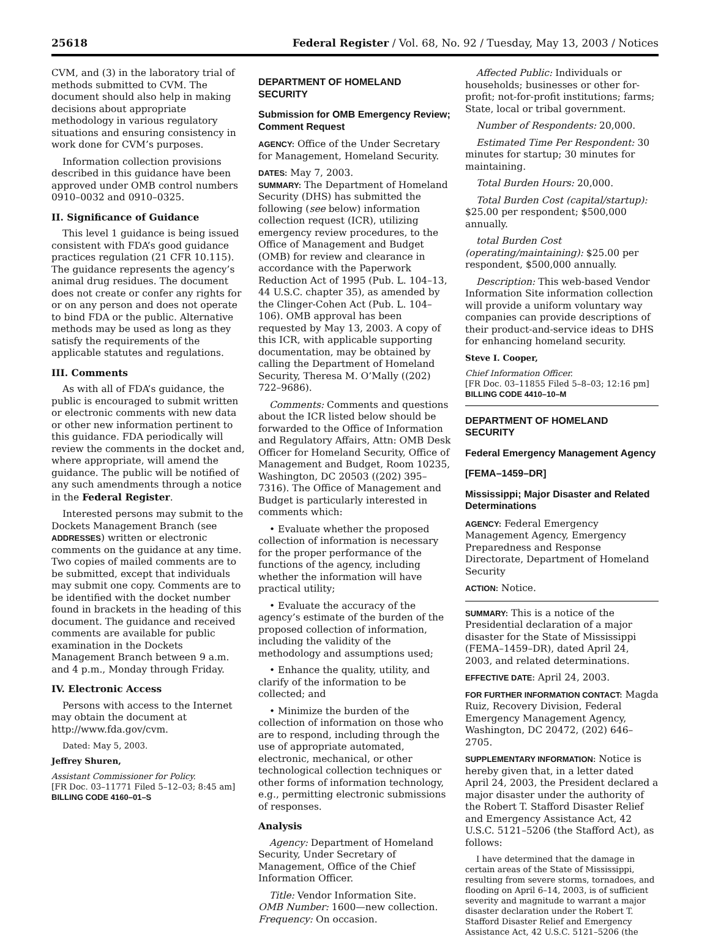25618 Federal Register / Vol. 68, No. 92 / Tuesday, May 13, 2003 / Notices
CVM, and (3) in the laboratory trial of methods submitted to CVM. The document should also help in making decisions about appropriate methodology in various regulatory situations and ensuring consistency in work done for CVM’s purposes.
Information collection provisions described in this guidance have been approved under OMB control numbers 0910–0032 and 0910–0325.
II. Significance of Guidance
This level 1 guidance is being issued consistent with FDA’s good guidance practices regulation (21 CFR 10.115). The guidance represents the agency’s animal drug residues. The document does not create or confer any rights for or on any person and does not operate to bind FDA or the public. Alternative methods may be used as long as they satisfy the requirements of the applicable statutes and regulations.
III. Comments
As with all of FDA’s guidance, the public is encouraged to submit written or electronic comments with new data or other new information pertinent to this guidance. FDA periodically will review the comments in the docket and, where appropriate, will amend the guidance. The public will be notified of any such amendments through a notice in the Federal Register.
Interested persons may submit to the Dockets Management Branch (see ADDRESSES) written or electronic comments on the guidance at any time. Two copies of mailed comments are to be submitted, except that individuals may submit one copy. Comments are to be identified with the docket number found in brackets in the heading of this document. The guidance and received comments are available for public examination in the Dockets Management Branch between 9 a.m. and 4 p.m., Monday through Friday.
IV. Electronic Access
Persons with access to the Internet may obtain the document at http://www.fda.gov/cvm.
Dated: May 5, 2003.
Jeffrey Shuren,
Assistant Commissioner for Policy.
[FR Doc. 03–11771 Filed 5–12–03; 8:45 am]
BILLING CODE 4160–01–S
DEPARTMENT OF HOMELAND SECURITY
Submission for OMB Emergency Review; Comment Request
AGENCY: Office of the Under Secretary for Management, Homeland Security.
DATES: May 7, 2003.
SUMMARY: The Department of Homeland Security (DHS) has submitted the following (see below) information collection request (ICR), utilizing emergency review procedures, to the Office of Management and Budget (OMB) for review and clearance in accordance with the Paperwork Reduction Act of 1995 (Pub. L. 104–13, 44 U.S.C. chapter 35), as amended by the Clinger-Cohen Act (Pub. L. 104–106). OMB approval has been requested by May 13, 2003. A copy of this ICR, with applicable supporting documentation, may be obtained by calling the Department of Homeland Security, Theresa M. O’Mally ((202) 722–9686).
Comments: Comments and questions about the ICR listed below should be forwarded to the Office of Information and Regulatory Affairs, Attn: OMB Desk Officer for Homeland Security, Office of Management and Budget, Room 10235, Washington, DC 20503 ((202) 395–7316). The Office of Management and Budget is particularly interested in comments which:
• Evaluate whether the proposed collection of information is necessary for the proper performance of the functions of the agency, including whether the information will have practical utility;
• Evaluate the accuracy of the agency’s estimate of the burden of the proposed collection of information, including the validity of the methodology and assumptions used;
• Enhance the quality, utility, and clarify of the information to be collected; and
• Minimize the burden of the collection of information on those who are to respond, including through the use of appropriate automated, electronic, mechanical, or other technological collection techniques or other forms of information technology, e.g., permitting electronic submissions of responses.
Analysis
Agency: Department of Homeland Security, Under Secretary of Management, Office of the Chief Information Officer.
Title: Vendor Information Site.
OMB Number: 1600—new collection.
Frequency: On occasion.
Affected Public: Individuals or households; businesses or other for-profit; not-for-profit institutions; farms; State, local or tribal government.
Number of Respondents: 20,000.
Estimated Time Per Respondent: 30 minutes for startup; 30 minutes for maintaining.
Total Burden Hours: 20,000.
Total Burden Cost (capital/startup): $25.00 per respondent; $500,000 annually.
total Burden Cost (operating/maintaining): $25.00 per respondent, $500,000 annually.
Description: This web-based Vendor Information Site information collection will provide a uniform voluntary way companies can provide descriptions of their product-and-service ideas to DHS for enhancing homeland security.
Steve I. Cooper,
Chief Information Officer.
[FR Doc. 03–11855 Filed 5–8–03; 12:16 pm]
BILLING CODE 4410–10–M
DEPARTMENT OF HOMELAND SECURITY
Federal Emergency Management Agency
[FEMA–1459–DR]
Mississippi; Major Disaster and Related Determinations
AGENCY: Federal Emergency Management Agency, Emergency Preparedness and Response Directorate, Department of Homeland Security
ACTION: Notice.
SUMMARY: This is a notice of the Presidential declaration of a major disaster for the State of Mississippi (FEMA–1459–DR), dated April 24, 2003, and related determinations.
EFFECTIVE DATE: April 24, 2003.
FOR FURTHER INFORMATION CONTACT: Magda Ruiz, Recovery Division, Federal Emergency Management Agency, Washington, DC 20472, (202) 646–2705.
SUPPLEMENTARY INFORMATION: Notice is hereby given that, in a letter dated April 24, 2003, the President declared a major disaster under the authority of the Robert T. Stafford Disaster Relief and Emergency Assistance Act, 42 U.S.C. 5121–5206 (the Stafford Act), as follows:
I have determined that the damage in certain areas of the State of Mississippi, resulting from severe storms, tornadoes, and flooding on April 6–14, 2003, is of sufficient severity and magnitude to warrant a major disaster declaration under the Robert T. Stafford Disaster Relief and Emergency Assistance Act, 42 U.S.C. 5121–5206 (the